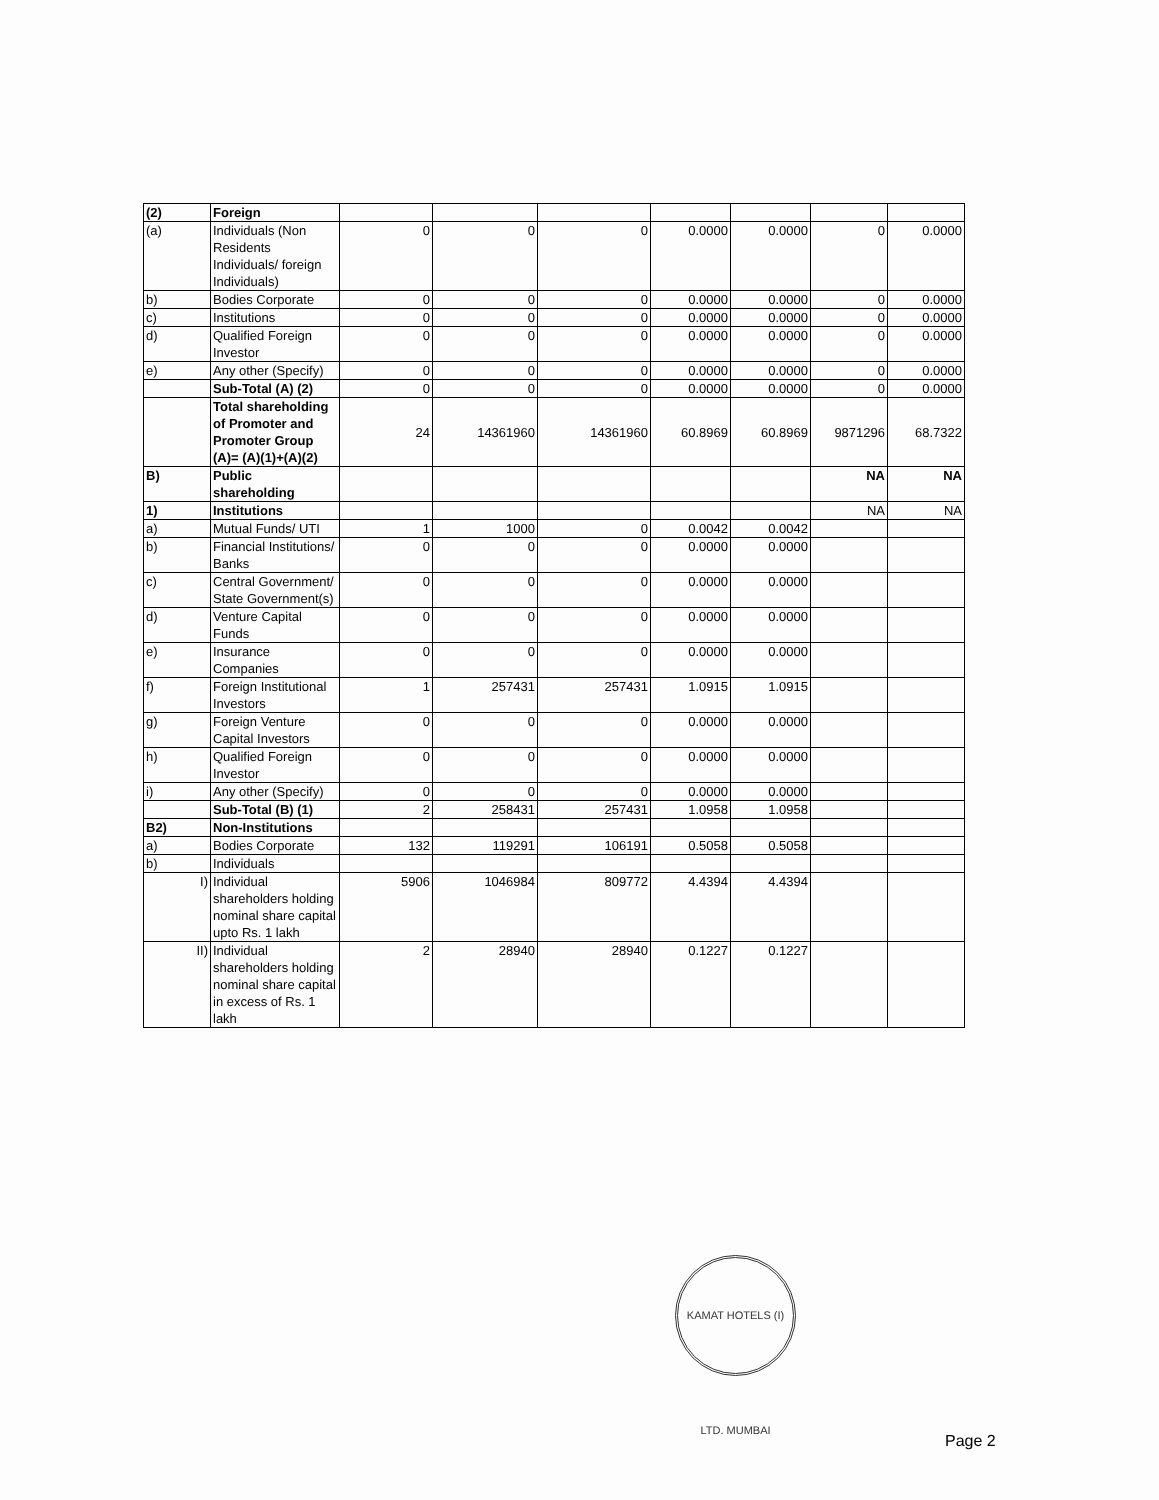| (2) | Foreign | | | | | | | |
| (a) | Individuals (Non Residents Individuals/ foreign Individuals) | 0 | 0 | 0 | 0.0000 | 0.0000 | 0 | 0.0000 |
| b) | Bodies Corporate | 0 | 0 | 0 | 0.0000 | 0.0000 | 0 | 0.0000 |
| c) | Institutions | 0 | 0 | 0 | 0.0000 | 0.0000 | 0 | 0.0000 |
| d) | Qualified Foreign Investor | 0 | 0 | 0 | 0.0000 | 0.0000 | 0 | 0.0000 |
| e) | Any other (Specify) | 0 | 0 | 0 | 0.0000 | 0.0000 | 0 | 0.0000 |
| | Sub-Total (A) (2) | 0 | 0 | 0 | 0.0000 | 0.0000 | 0 | 0.0000 |
| | Total shareholding of Promoter and Promoter Group (A)= (A)(1)+(A)(2) | 24 | 14361960 | 14361960 | 60.8969 | 60.8969 | 9871296 | 68.7322 |
| B) | Public shareholding | | | | | | NA | NA |
| 1) | Institutions | | | | | | NA | NA |
| a) | Mutual Funds/ UTI | 1 | 1000 | 0 | 0.0042 | 0.0042 | | |
| b) | Financial Institutions/ Banks | 0 | 0 | 0 | 0.0000 | 0.0000 | | |
| c) | Central Government/ State Government(s) | 0 | 0 | 0 | 0.0000 | 0.0000 | | |
| d) | Venture Capital Funds | 0 | 0 | 0 | 0.0000 | 0.0000 | | |
| e) | Insurance Companies | 0 | 0 | 0 | 0.0000 | 0.0000 | | |
| f) | Foreign Institutional Investors | 1 | 257431 | 257431 | 1.0915 | 1.0915 | | |
| g) | Foreign Venture Capital Investors | 0 | 0 | 0 | 0.0000 | 0.0000 | | |
| h) | Qualified Foreign Investor | 0 | 0 | 0 | 0.0000 | 0.0000 | | |
| i) | Any other (Specify) | 0 | 0 | 0 | 0.0000 | 0.0000 | | |
| | Sub-Total (B) (1) | 2 | 258431 | 257431 | 1.0958 | 1.0958 | | |
| B2) | Non-Institutions | | | | | | | |
| a) | Bodies Corporate | 132 | 119291 | 106191 | 0.5058 | 0.5058 | | |
| b) | Individuals | | | | | | | |
| I) | Individual shareholders holding nominal share capital upto Rs. 1 lakh | 5906 | 1046984 | 809772 | 4.4394 | 4.4394 | | |
| II) | Individual shareholders holding nominal share capital in excess of Rs. 1 lakh | 2 | 28940 | 28940 | 0.1227 | 0.1227 | | |
KAMAT HOTELS (I) LTD. MUMBAI
Page 2